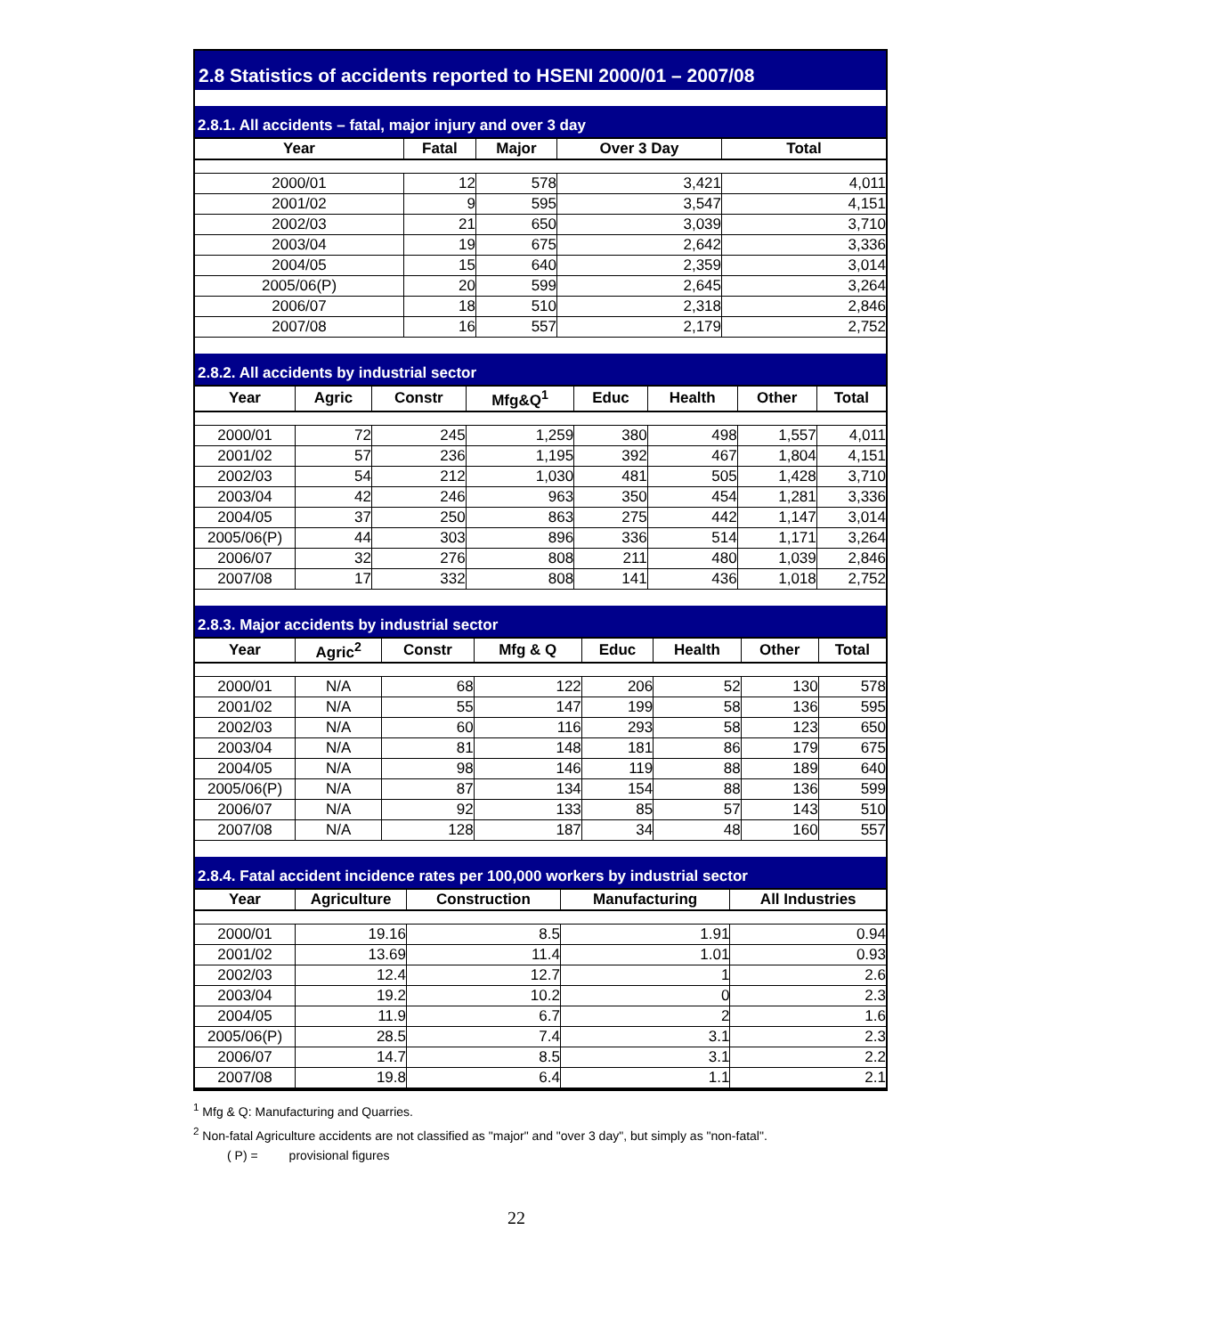2.8 Statistics of accidents reported to HSENI 2000/01 – 2007/08
2.8.1. All accidents – fatal, major injury and over 3 day
| Year | Fatal | Major | Over 3 Day | Total |
| --- | --- | --- | --- | --- |
| 2000/01 | 12 | 578 | 3,421 | 4,011 |
| 2001/02 | 9 | 595 | 3,547 | 4,151 |
| 2002/03 | 21 | 650 | 3,039 | 3,710 |
| 2003/04 | 19 | 675 | 2,642 | 3,336 |
| 2004/05 | 15 | 640 | 2,359 | 3,014 |
| 2005/06(P) | 20 | 599 | 2,645 | 3,264 |
| 2006/07 | 18 | 510 | 2,318 | 2,846 |
| 2007/08 | 16 | 557 | 2,179 | 2,752 |
2.8.2. All accidents by industrial sector
| Year | Agric | Constr | Mfg&Q<sup>1</sup> | Educ | Health | Other | Total |
| --- | --- | --- | --- | --- | --- | --- | --- |
| 2000/01 | 72 | 245 | 1,259 | 380 | 498 | 1,557 | 4,011 |
| 2001/02 | 57 | 236 | 1,195 | 392 | 467 | 1,804 | 4,151 |
| 2002/03 | 54 | 212 | 1,030 | 481 | 505 | 1,428 | 3,710 |
| 2003/04 | 42 | 246 | 963 | 350 | 454 | 1,281 | 3,336 |
| 2004/05 | 37 | 250 | 863 | 275 | 442 | 1,147 | 3,014 |
| 2005/06(P) | 44 | 303 | 896 | 336 | 514 | 1,171 | 3,264 |
| 2006/07 | 32 | 276 | 808 | 211 | 480 | 1,039 | 2,846 |
| 2007/08 | 17 | 332 | 808 | 141 | 436 | 1,018 | 2,752 |
2.8.3. Major accidents by industrial sector
| Year | Agric<sup>2</sup> | Constr | Mfg & Q | Educ | Health | Other | Total |
| --- | --- | --- | --- | --- | --- | --- | --- |
| 2000/01 | N/A | 68 | 122 | 206 | 52 | 130 | 578 |
| 2001/02 | N/A | 55 | 147 | 199 | 58 | 136 | 595 |
| 2002/03 | N/A | 60 | 116 | 293 | 58 | 123 | 650 |
| 2003/04 | N/A | 81 | 148 | 181 | 86 | 179 | 675 |
| 2004/05 | N/A | 98 | 146 | 119 | 88 | 189 | 640 |
| 2005/06(P) | N/A | 87 | 134 | 154 | 88 | 136 | 599 |
| 2006/07 | N/A | 92 | 133 | 85 | 57 | 143 | 510 |
| 2007/08 | N/A | 128 | 187 | 34 | 48 | 160 | 557 |
2.8.4. Fatal accident incidence rates per 100,000 workers by industrial sector
| Year | Agriculture | Construction | Manufacturing | All Industries |
| --- | --- | --- | --- | --- |
| 2000/01 | 19.16 | 8.5 | 1.91 | 0.94 |
| 2001/02 | 13.69 | 11.4 | 1.01 | 0.93 |
| 2002/03 | 12.4 | 12.7 | 1 | 2.6 |
| 2003/04 | 19.2 | 10.2 | 0 | 2.3 |
| 2004/05 | 11.9 | 6.7 | 2 | 1.6 |
| 2005/06(P) | 28.5 | 7.4 | 3.1 | 2.3 |
| 2006/07 | 14.7 | 8.5 | 3.1 | 2.2 |
| 2007/08 | 19.8 | 6.4 | 1.1 | 2.1 |
<sup>1</sup> Mfg & Q: Manufacturing and Quarries.
<sup>2</sup> Non-fatal Agriculture accidents are not classified as "major" and "over 3 day", but simply as "non-fatal".
( P) = provisional figures
22